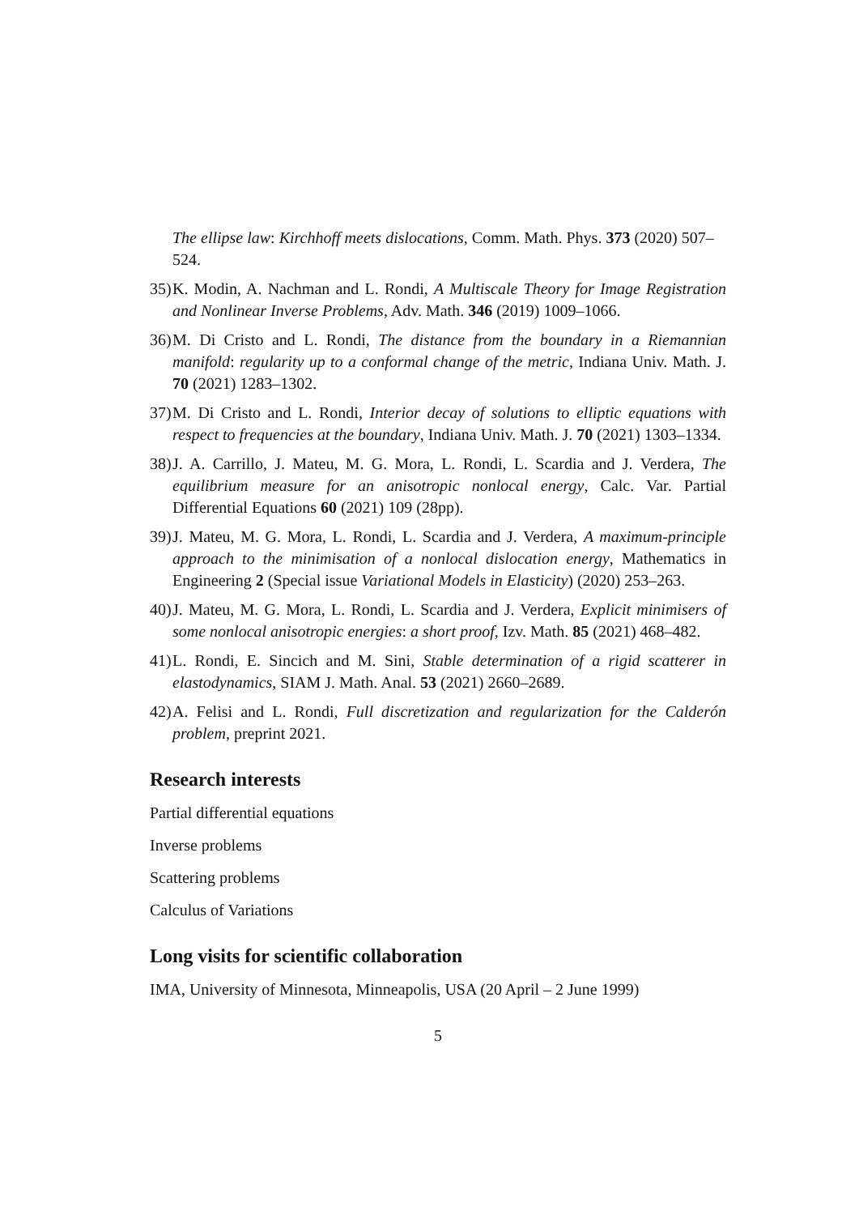The ellipse law: Kirchhoff meets dislocations, Comm. Math. Phys. 373 (2020) 507–524.
35) K. Modin, A. Nachman and L. Rondi, A Multiscale Theory for Image Registration and Nonlinear Inverse Problems, Adv. Math. 346 (2019) 1009–1066.
36) M. Di Cristo and L. Rondi, The distance from the boundary in a Riemannian manifold: regularity up to a conformal change of the metric, Indiana Univ. Math. J. 70 (2021) 1283–1302.
37) M. Di Cristo and L. Rondi, Interior decay of solutions to elliptic equations with respect to frequencies at the boundary, Indiana Univ. Math. J. 70 (2021) 1303–1334.
38) J. A. Carrillo, J. Mateu, M. G. Mora, L. Rondi, L. Scardia and J. Verdera, The equilibrium measure for an anisotropic nonlocal energy, Calc. Var. Partial Differential Equations 60 (2021) 109 (28pp).
39) J. Mateu, M. G. Mora, L. Rondi, L. Scardia and J. Verdera, A maximum-principle approach to the minimisation of a nonlocal dislocation energy, Mathematics in Engineering 2 (Special issue Variational Models in Elasticity) (2020) 253–263.
40) J. Mateu, M. G. Mora, L. Rondi, L. Scardia and J. Verdera, Explicit minimisers of some nonlocal anisotropic energies: a short proof, Izv. Math. 85 (2021) 468–482.
41) L. Rondi, E. Sincich and M. Sini, Stable determination of a rigid scatterer in elastodynamics, SIAM J. Math. Anal. 53 (2021) 2660–2689.
42) A. Felisi and L. Rondi, Full discretization and regularization for the Calderón problem, preprint 2021.
Research interests
Partial differential equations
Inverse problems
Scattering problems
Calculus of Variations
Long visits for scientific collaboration
IMA, University of Minnesota, Minneapolis, USA (20 April – 2 June 1999)
5